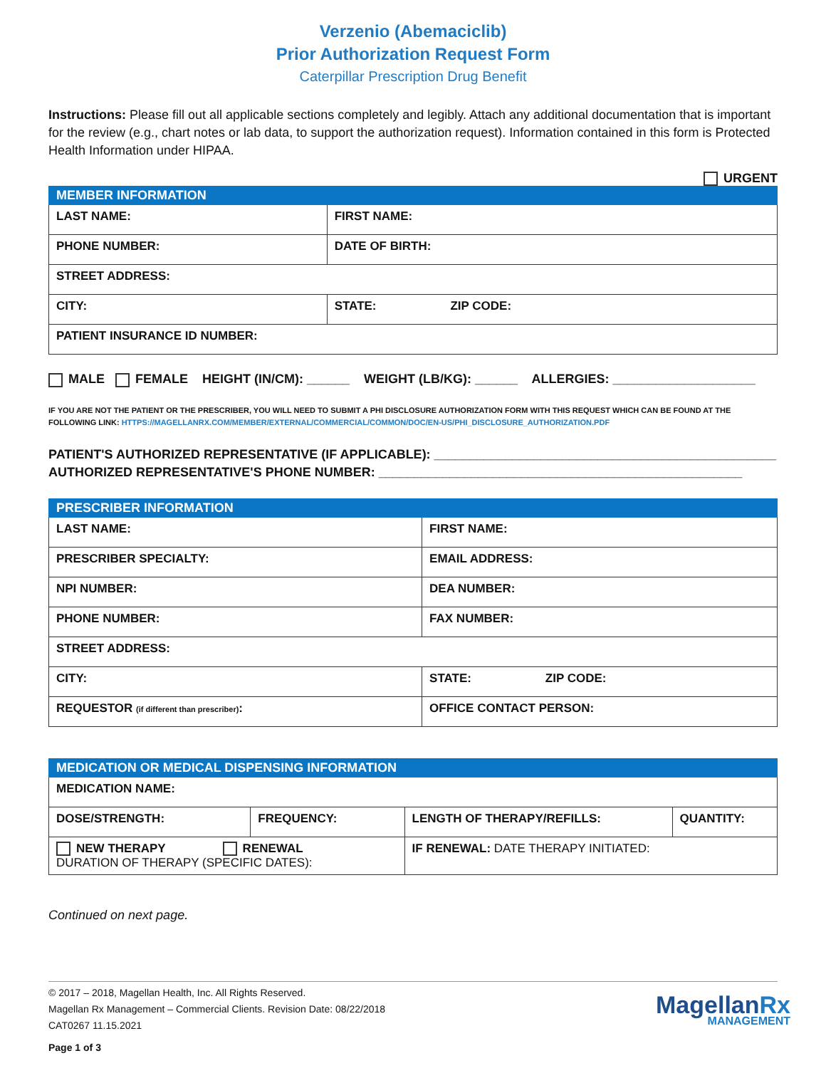Verzenio (Abemaciclib)
Prior Authorization Request Form
Caterpillar Prescription Drug Benefit
Instructions: Please fill out all applicable sections completely and legibly. Attach any additional documentation that is important for the review (e.g., chart notes or lab data, to support the authorization request). Information contained in this form is Protected Health Information under HIPAA.
URGENT
| MEMBER INFORMATION | |
| --- | --- |
| LAST NAME: | FIRST NAME: |
| PHONE NUMBER: | DATE OF BIRTH: |
| STREET ADDRESS: | |
| CITY: | STATE: ZIP CODE: |
| PATIENT INSURANCE ID NUMBER: | |
MALE FEMALE HEIGHT (IN/CM): ______ WEIGHT (LB/KG): ______ ALLERGIES: ____________________
IF YOU ARE NOT THE PATIENT OR THE PRESCRIBER, YOU WILL NEED TO SUBMIT A PHI DISCLOSURE AUTHORIZATION FORM WITH THIS REQUEST WHICH CAN BE FOUND AT THE FOLLOWING LINK: HTTPS://MAGELLANRX.COM/MEMBER/EXTERNAL/COMMERCIAL/COMMON/DOC/EN-US/PHI_DISCLOSURE_AUTHORIZATION.PDF
PATIENT'S AUTHORIZED REPRESENTATIVE (IF APPLICABLE): ________________________________________________
AUTHORIZED REPRESENTATIVE'S PHONE NUMBER: ___________________________________________________
| PRESCRIBER INFORMATION | |
| --- | --- |
| LAST NAME: | FIRST NAME: |
| PRESCRIBER SPECIALTY: | EMAIL ADDRESS: |
| NPI NUMBER: | DEA NUMBER: |
| PHONE NUMBER: | FAX NUMBER: |
| STREET ADDRESS: | |
| CITY: | STATE: ZIP CODE: |
| REQUESTOR (if different than prescriber) : | OFFICE CONTACT PERSON: |
| MEDICATION OR MEDICAL DISPENSING INFORMATION | | | |
| --- | --- | --- | --- |
| MEDICATION NAME: | | | |
| DOSE/STRENGTH: | FREQUENCY: | LENGTH OF THERAPY/REFILLS: | QUANTITY: |
| NEW THERAPY RENEWAL DURATION OF THERAPY (SPECIFIC DATES): | | IF RENEWAL: DATE THERAPY INITIATED: | |
Continued on next page.
© 2017 – 2018, Magellan Health, Inc. All Rights Reserved.
Magellan Rx Management – Commercial Clients. Revision Date: 08/22/2018
CAT0267 11.15.2021
Page 1 of 3
MagellanRx
MANAGEMENT